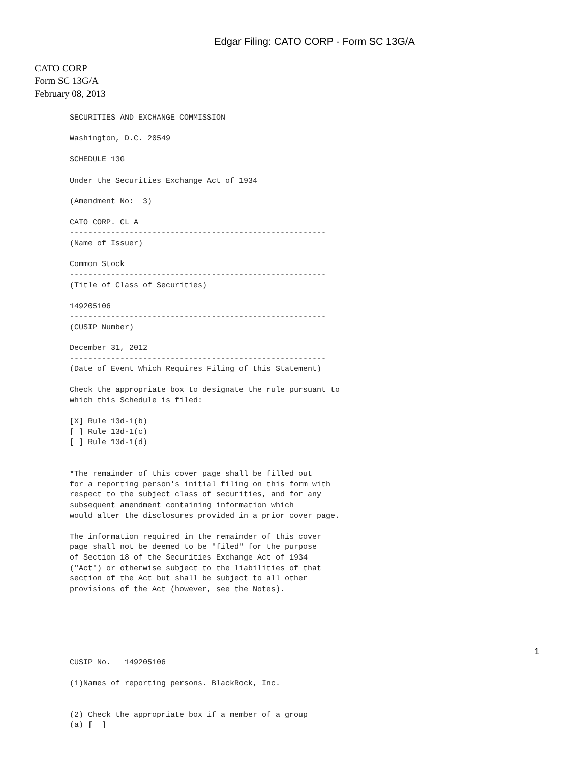Edgar Filing: CATO CORP - Form SC 13G/A
CATO CORP
Form SC 13G/A
February 08, 2013
SECURITIES AND EXCHANGE COMMISSION

Washington, D.C. 20549

SCHEDULE 13G

Under the Securities Exchange Act of 1934

(Amendment No:  3)

CATO CORP. CL A
--------------------------------------------------------
(Name of Issuer)

Common Stock
--------------------------------------------------------
(Title of Class of Securities)

149205106
--------------------------------------------------------
(CUSIP Number)

December 31, 2012
--------------------------------------------------------
(Date of Event Which Requires Filing of this Statement)

Check the appropriate box to designate the rule pursuant to
which this Schedule is filed:

[X] Rule 13d-1(b)
[ ] Rule 13d-1(c)
[ ] Rule 13d-1(d)


*The remainder of this cover page shall be filled out
for a reporting person's initial filing on this form with
respect to the subject class of securities, and for any
subsequent amendment containing information which
would alter the disclosures provided in a prior cover page.

The information required in the remainder of this cover
page shall not be deemed to be "filed" for the purpose
of Section 18 of the Securities Exchange Act of 1934
("Act") or otherwise subject to the liabilities of that
section of the Act but shall be subject to all other
provisions of the Act (however, see the Notes).






CUSIP No.   149205106

(1)Names of reporting persons. BlackRock, Inc.


(2) Check the appropriate box if a member of a group
(a) [  ]
1